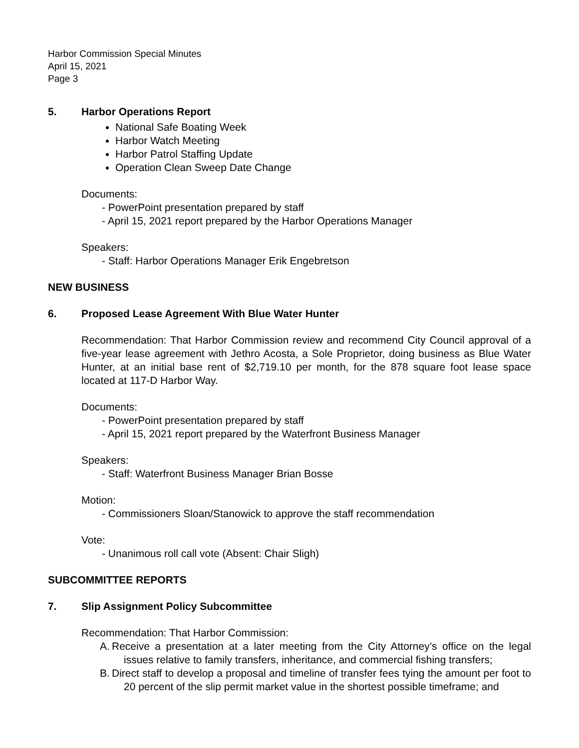Harbor Commission Special Minutes
April 15, 2021
Page 3
5. Harbor Operations Report
National Safe Boating Week
Harbor Watch Meeting
Harbor Patrol Staffing Update
Operation Clean Sweep Date Change
Documents:
- PowerPoint presentation prepared by staff
- April 15, 2021 report prepared by the Harbor Operations Manager
Speakers:
- Staff: Harbor Operations Manager Erik Engebretson
NEW BUSINESS
6. Proposed Lease Agreement With Blue Water Hunter
Recommendation: That Harbor Commission review and recommend City Council approval of a five-year lease agreement with Jethro Acosta, a Sole Proprietor, doing business as Blue Water Hunter, at an initial base rent of $2,719.10 per month, for the 878 square foot lease space located at 117-D Harbor Way.
Documents:
- PowerPoint presentation prepared by staff
- April 15, 2021 report prepared by the Waterfront Business Manager
Speakers:
- Staff: Waterfront Business Manager Brian Bosse
Motion:
- Commissioners Sloan/Stanowick to approve the staff recommendation
Vote:
- Unanimous roll call vote (Absent: Chair Sligh)
SUBCOMMITTEE REPORTS
7. Slip Assignment Policy Subcommittee
Recommendation: That Harbor Commission:
A.
Receive a presentation at a later meeting from the City Attorney’s office on the legal issues relative to family transfers, inheritance, and commercial fishing transfers;
B.
Direct staff to develop a proposal and timeline of transfer fees tying the amount per foot to 20 percent of the slip permit market value in the shortest possible timeframe; and